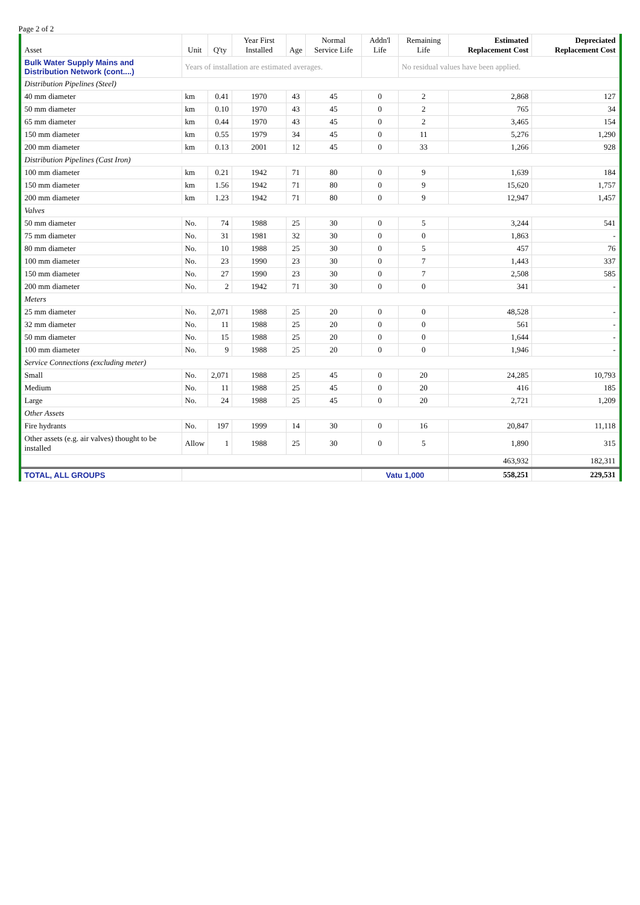Page 2 of 2
| Asset | Unit | Q'ty | Year First Installed | Age | Normal Service Life | Addn'l Life | Remaining Life | Estimated Replacement Cost | Depreciated Replacement Cost |
| --- | --- | --- | --- | --- | --- | --- | --- | --- | --- |
| Bulk Water Supply Mains and Distribution Network (cont....) | Years of installation are estimated averages. | | | | | | No residual values have been applied. | | |
| Distribution Pipelines (Steel) | | | | | | | | | |
| 40 mm diameter | km | 0.41 | 1970 | 43 | 45 | 0 | 2 | 2,868 | 127 |
| 50 mm diameter | km | 0.10 | 1970 | 43 | 45 | 0 | 2 | 765 | 34 |
| 65 mm diameter | km | 0.44 | 1970 | 43 | 45 | 0 | 2 | 3,465 | 154 |
| 150 mm diameter | km | 0.55 | 1979 | 34 | 45 | 0 | 11 | 5,276 | 1,290 |
| 200 mm diameter | km | 0.13 | 2001 | 12 | 45 | 0 | 33 | 1,266 | 928 |
| Distribution Pipelines (Cast Iron) | | | | | | | | | |
| 100 mm diameter | km | 0.21 | 1942 | 71 | 80 | 0 | 9 | 1,639 | 184 |
| 150 mm diameter | km | 1.56 | 1942 | 71 | 80 | 0 | 9 | 15,620 | 1,757 |
| 200 mm diameter | km | 1.23 | 1942 | 71 | 80 | 0 | 9 | 12,947 | 1,457 |
| Valves | | | | | | | | | |
| 50 mm diameter | No. | 74 | 1988 | 25 | 30 | 0 | 5 | 3,244 | 541 |
| 75 mm diameter | No. | 31 | 1981 | 32 | 30 | 0 | 0 | 1,863 | - |
| 80 mm diameter | No. | 10 | 1988 | 25 | 30 | 0 | 5 | 457 | 76 |
| 100 mm diameter | No. | 23 | 1990 | 23 | 30 | 0 | 7 | 1,443 | 337 |
| 150 mm diameter | No. | 27 | 1990 | 23 | 30 | 0 | 7 | 2,508 | 585 |
| 200 mm diameter | No. | 2 | 1942 | 71 | 30 | 0 | 0 | 341 | - |
| Meters | | | | | | | | | |
| 25 mm diameter | No. | 2,071 | 1988 | 25 | 20 | 0 | 0 | 48,528 | - |
| 32 mm diameter | No. | 11 | 1988 | 25 | 20 | 0 | 0 | 561 | - |
| 50 mm diameter | No. | 15 | 1988 | 25 | 20 | 0 | 0 | 1,644 | - |
| 100 mm diameter | No. | 9 | 1988 | 25 | 20 | 0 | 0 | 1,946 | - |
| Service Connections (excluding meter) | | | | | | | | | |
| Small | No. | 2,071 | 1988 | 25 | 45 | 0 | 20 | 24,285 | 10,793 |
| Medium | No. | 11 | 1988 | 25 | 45 | 0 | 20 | 416 | 185 |
| Large | No. | 24 | 1988 | 25 | 45 | 0 | 20 | 2,721 | 1,209 |
| Other Assets | | | | | | | | | |
| Fire hydrants | No. | 197 | 1999 | 14 | 30 | 0 | 16 | 20,847 | 11,118 |
| Other assets (e.g. air valves) thought to be installed | Allow | 1 | 1988 | 25 | 30 | 0 | 5 | 1,890 | 315 |
| | | | | | | | | 463,932 | 182,311 |
| TOTAL, ALL GROUPS | | | | | | Vatu 1,000 | | 558,251 | 229,531 |